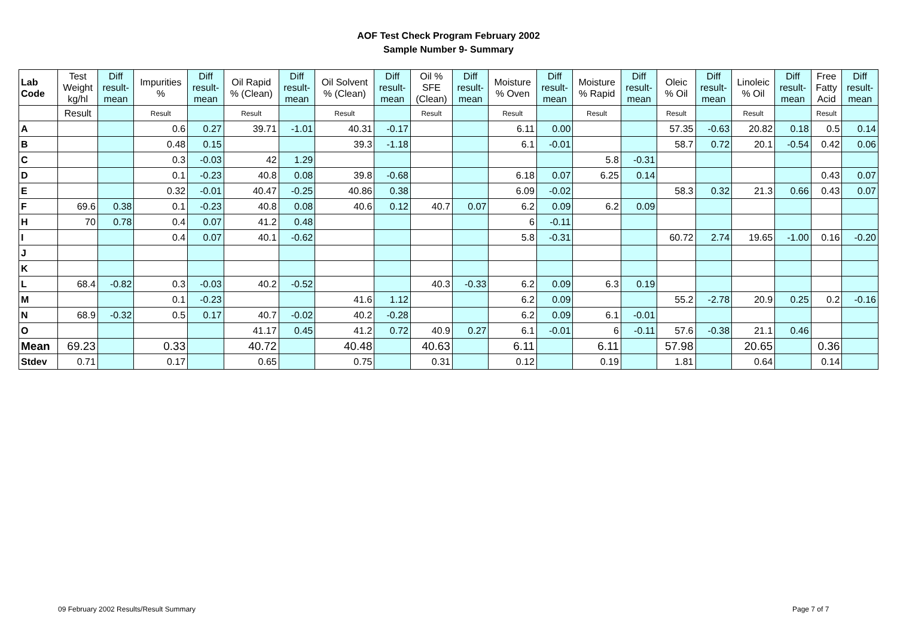AOF Test Check Program February 2002
Sample Number 9- Summary
| Lab Code | Test Weight kg/hl | Diff result- mean | Impurities % | Diff result- mean | Oil Rapid % (Clean) | Diff result- mean | Oil Solvent % (Clean) | Diff result- mean | Oil % SFE (Clean) | Diff result- mean | Moisture % Oven | Diff result- mean | Moisture % Rapid | Diff result- mean | Oleic % Oil | Diff result- mean | Linoleic % Oil | Diff result- mean | Free Fatty Acid | Diff result- mean |
| --- | --- | --- | --- | --- | --- | --- | --- | --- | --- | --- | --- | --- | --- | --- | --- | --- | --- | --- | --- | --- |
| | Result | | Result | | Result | | Result | | Result | | Result | | Result | | Result | | Result | | Result | |
| A | | | 0.6 | 0.27 | 39.71 | -1.01 | 40.31 | -0.17 | | | 6.11 | 0.00 | | | 57.35 | -0.63 | 20.82 | 0.18 | 0.5 | 0.14 |
| B | | | 0.48 | 0.15 | | | 39.3 | -1.18 | | | 6.1 | -0.01 | | | 58.7 | 0.72 | 20.1 | -0.54 | 0.42 | 0.06 |
| C | | | 0.3 | -0.03 | 42 | 1.29 | | | | | | | 5.8 | -0.31 | | | | | | |
| D | | | 0.1 | -0.23 | 40.8 | 0.08 | 39.8 | -0.68 | | | 6.18 | 0.07 | 6.25 | 0.14 | | | | | 0.43 | 0.07 |
| E | | | 0.32 | -0.01 | 40.47 | -0.25 | 40.86 | 0.38 | | | 6.09 | -0.02 | | | 58.3 | 0.32 | 21.3 | 0.66 | 0.43 | 0.07 |
| F | 69.6 | 0.38 | 0.1 | -0.23 | 40.8 | 0.08 | 40.6 | 0.12 | 40.7 | 0.07 | 6.2 | 0.09 | 6.2 | 0.09 | | | | | | |
| H | 70 | 0.78 | 0.4 | 0.07 | 41.2 | 0.48 | | | | | 6 | -0.11 | | | | | | | | |
| I | | | 0.4 | 0.07 | 40.1 | -0.62 | | | | | 5.8 | -0.31 | | | 60.72 | 2.74 | 19.65 | -1.00 | 0.16 | -0.20 |
| J | | | | | | | | | | | | | | | | | | | | |
| K | | | | | | | | | | | | | | | | | | | | |
| L | 68.4 | -0.82 | 0.3 | -0.03 | 40.2 | -0.52 | | | 40.3 | -0.33 | 6.2 | 0.09 | 6.3 | 0.19 | | | | | | |
| M | | | 0.1 | -0.23 | | | 41.6 | 1.12 | | | 6.2 | 0.09 | | | 55.2 | -2.78 | 20.9 | 0.25 | 0.2 | -0.16 |
| N | 68.9 | -0.32 | 0.5 | 0.17 | 40.7 | -0.02 | 40.2 | -0.28 | | | 6.2 | 0.09 | 6.1 | -0.01 | | | | | | |
| O | | | | | 41.17 | 0.45 | 41.2 | 0.72 | 40.9 | 0.27 | 6.1 | -0.01 | 6 | -0.11 | 57.6 | -0.38 | 21.1 | 0.46 | | |
| Mean | 69.23 | | 0.33 | | 40.72 | | 40.48 | | 40.63 | | 6.11 | | 6.11 | | 57.98 | | 20.65 | | 0.36 | |
| Stdev | 0.71 | | 0.17 | | 0.65 | | 0.75 | | 0.31 | | 0.12 | | 0.19 | | 1.81 | | 0.64 | | 0.14 | |
09 February 2002 Results/Result Summary
Page 7 of 7